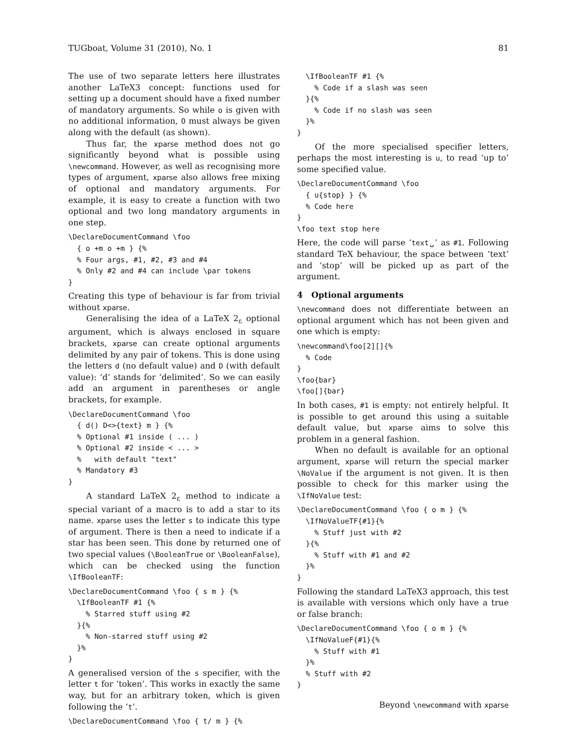TUGboat, Volume 31 (2010), No. 1 81
The use of two separate letters here illustrates another LaTeX3 concept: functions used for setting up a document should have a fixed number of mandatory arguments. So while o is given with no additional information, O must always be given along with the default (as shown).
Thus far, the xparse method does not go significantly beyond what is possible using \newcommand. However, as well as recognising more types of argument, xparse also allows free mixing of optional and mandatory arguments. For example, it is easy to create a function with two optional and two long mandatory arguments in one step.
\DeclareDocumentCommand \foo
  { o +m o +m } {%
  % Four args, #1, #2, #3 and #4
  % Only #2 and #4 can include \par tokens
}
Creating this type of behaviour is far from trivial without xparse.
Generalising the idea of a LaTeX 2<sub>ε</sub> optional argument, which is always enclosed in square brackets, xparse can create optional arguments delimited by any pair of tokens. This is done using the letters d (no default value) and D (with default value): ‘d’ stands for ‘delimited’. So we can easily add an argument in parentheses or angle brackets, for example.
\DeclareDocumentCommand \foo
  { d() D<>{text} m } {%
  % Optional #1 inside ( ... )
  % Optional #2 inside < ... >
  %   with default "text"
  % Mandatory #3
}
A standard LaTeX 2<sub>ε</sub> method to indicate a special variant of a macro is to add a star to its name. xparse uses the letter s to indicate this type of argument. There is then a need to indicate if a star has been seen. This done by returned one of two special values (\BooleanTrue or \BooleanFalse), which can be checked using the function \IfBooleanTF:
\DeclareDocumentCommand \foo { s m } {%
  \IfBooleanTF #1 {%
    % Starred stuff using #2
  }{%
    % Non-starred stuff using #2
  }%
}
A generalised version of the s specifier, with the letter t for ‘token’. This works in exactly the same way, but for an arbitrary token, which is given following the ‘t’.
\DeclareDocumentCommand \foo { t/ m } {%
  \IfBooleanTF #1 {%
    % Code if a slash was seen
  }{%
    % Code if no slash was seen
  }%
}
Of the more specialised specifier letters, perhaps the most interesting is u, to read ‘up to’ some specified value.
\DeclareDocumentCommand \foo
  { u{stop} } {%
  % Code here
}
\foo text stop here
Here, the code will parse ‘text␣’ as #1. Following standard TeX behaviour, the space between ‘text’ and ‘stop’ will be picked up as part of the argument.
4 Optional arguments
\newcommand does not differentiate between an optional argument which has not been given and one which is empty:
\newcommand\foo[2][]{%
  % Code
}
\foo{bar}
\foo[]{bar}
In both cases, #1 is empty: not entirely helpful. It is possible to get around this using a suitable default value, but xparse aims to solve this problem in a general fashion.
When no default is available for an optional argument, xparse will return the special marker \NoValue if the argument is not given. It is then possible to check for this marker using the \IfNoValue test:
\DeclareDocumentCommand \foo { o m } {%
  \IfNoValueTF{#1}{%
    % Stuff just with #2
  }{%
    % Stuff with #1 and #2
  }%
}
Following the standard LaTeX3 approach, this test is available with versions which only have a true or false branch:
\DeclareDocumentCommand \foo { o m } {%
  \IfNoValueF{#1}{%
    % Stuff with #1
  }%
  % Stuff with #2
}
Beyond \newcommand with xparse